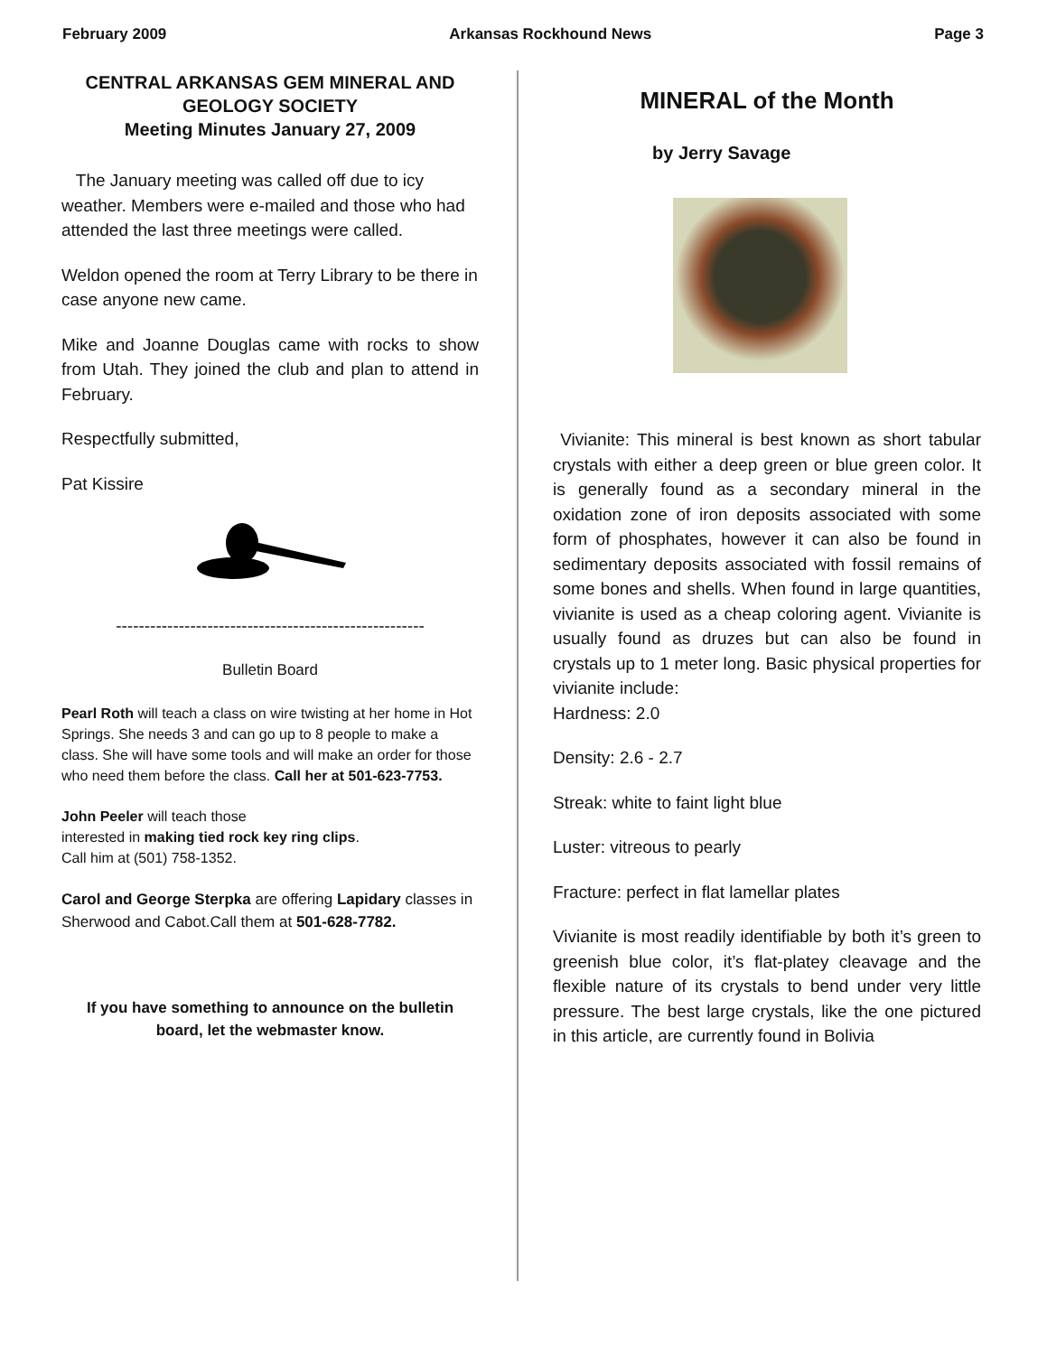February 2009 Arkansas Rockhound News Page 3
CENTRAL ARKANSAS GEM MINERAL AND GEOLOGY SOCIETY
Meeting Minutes January 27, 2009
The January meeting was called off due to icy weather. Members were e-mailed and those who had attended the last three meetings were called.
Weldon opened the room at Terry Library to be there in case anyone new came.
Mike and Joanne Douglas came with rocks to show from Utah. They joined the club and plan to attend in February.
Respectfully submitted,
Pat Kissire
------------------------------------------------------
Bulletin Board
Pearl Roth will teach a class on wire twisting at her home in Hot Springs. She needs 3 and can go up to 8 people to make a class. She will have some tools and will make an order for those who need them before the class. Call her at 501-623-7753.
John Peeler will teach those
interested in making tied rock key ring clips.
Call him at (501) 758-1352.
Carol and George Sterpka are offering Lapidary classes in Sherwood and Cabot.Call them at 501-628-7782.
If you have something to announce on the bulletin board, let the webmaster know.
MINERAL of the Month
by Jerry Savage
Vivianite: This mineral is best known as short tabular crystals with either a deep green or blue green color. It is generally found as a secondary mineral in the oxidation zone of iron deposits associated with some form of phosphates, however it can also be found in sedimentary deposits associated with fossil remains of some bones and shells. When found in large quantities, vivianite is used as a cheap coloring agent. Vivianite is usually found as druzes but can also be found in crystals up to 1 meter long. Basic physical properties for vivianite include:
Hardness: 2.0
Density: 2.6 - 2.7
Streak: white to faint light blue
Luster: vitreous to pearly
Fracture: perfect in flat lamellar plates
Vivianite is most readily identifiable by both it’s green to greenish blue color, it’s flat-platey cleavage and the flexible nature of its crystals to bend under very little pressure. The best large crystals, like the one pictured in this article, are currently found in Bolivia